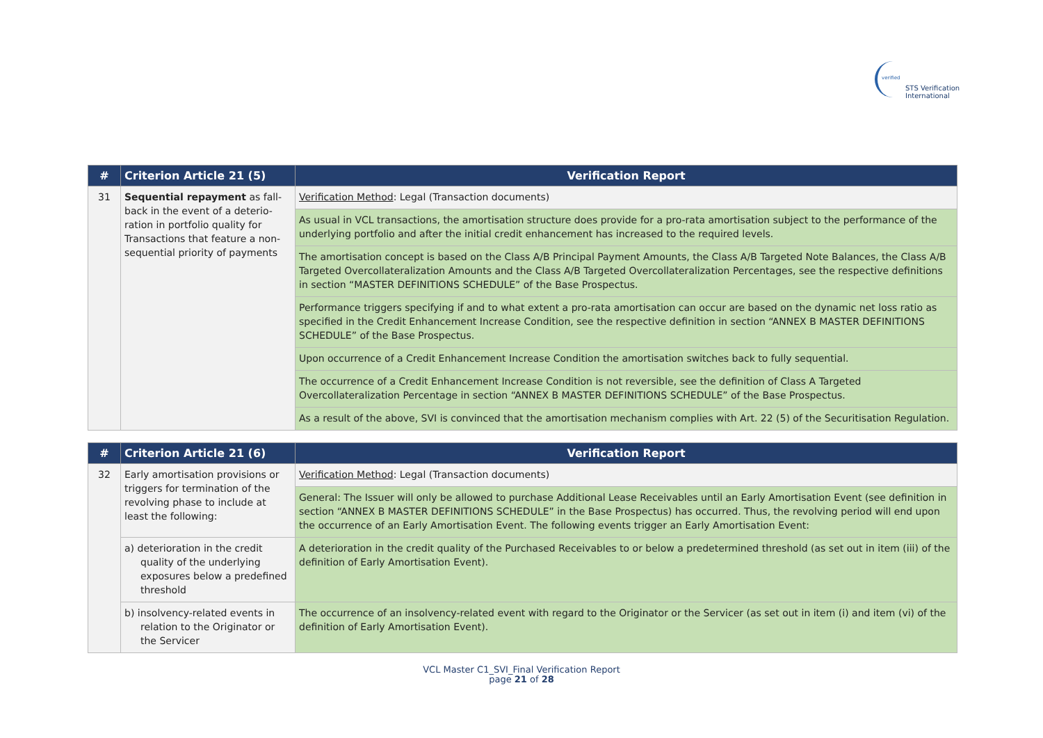verified
STS Verification
International
| # | Criterion Article 21 (5) | Verification Report |
| --- | --- | --- |
| 31 | Sequential repayment as fall-back in the event of a deterio-ration in portfolio quality for Transactions that feature a non-sequential priority of payments | Verification Method : Legal (Transaction documents) |
| | | As usual in VCL transactions, the amortisation structure does provide for a pro-rata amortisation subject to the performance of the underlying portfolio and after the initial credit enhancement has increased to the required levels. |
| | | The amortisation concept is based on the Class A/B Principal Payment Amounts, the Class A/B Targeted Note Balances, the Class A/B Targeted Overcollateralization Amounts and the Class A/B Targeted Overcollateralization Percentages, see the respective definitions in section “MASTER DEFINITIONS SCHEDULE” of the Base Prospectus. |
| | | Performance triggers specifying if and to what extent a pro-rata amortisation can occur are based on the dynamic net loss ratio as specified in the Credit Enhancement Increase Condition, see the respective definition in section “ANNEX B MASTER DEFINITIONS SCHEDULE” of the Base Prospectus. |
| | | Upon occurrence of a Credit Enhancement Increase Condition the amortisation switches back to fully sequential. |
| | | The occurrence of a Credit Enhancement Increase Condition is not reversible, see the definition of Class A Targeted Overcollateralization Percentage in section “ANNEX B MASTER DEFINITIONS SCHEDULE” of the Base Prospectus. |
| | | As a result of the above, SVI is convinced that the amortisation mechanism complies with Art. 22 (5) of the Securitisation Regulation. |
| # | Criterion Article 21 (6) | Verification Report |
| --- | --- | --- |
| 32 | Early amortisation provisions or triggers for termination of the revolving phase to include at least the following: | Verification Method : Legal (Transaction documents) |
| | | General: The Issuer will only be allowed to purchase Additional Lease Receivables until an Early Amortisation Event (see definition in section “ANNEX B MASTER DEFINITIONS SCHEDULE” in the Base Prospectus) has occurred. Thus, the revolving period will end upon the occurrence of an Early Amortisation Event. The following events trigger an Early Amortisation Event: |
| | a) deterioration in the credit quality of the underlying exposures below a predefined threshold | A deterioration in the credit quality of the Purchased Receivables to or below a predetermined threshold (as set out in item (iii) of the definition of Early Amortisation Event). |
| | b) insolvency-related events in relation to the Originator or the Servicer | The occurrence of an insolvency-related event with regard to the Originator or the Servicer (as set out in item (i) and item (vi) of the definition of Early Amortisation Event). |
VCL Master C1_SVI_Final Verification Report
page 21 of 28